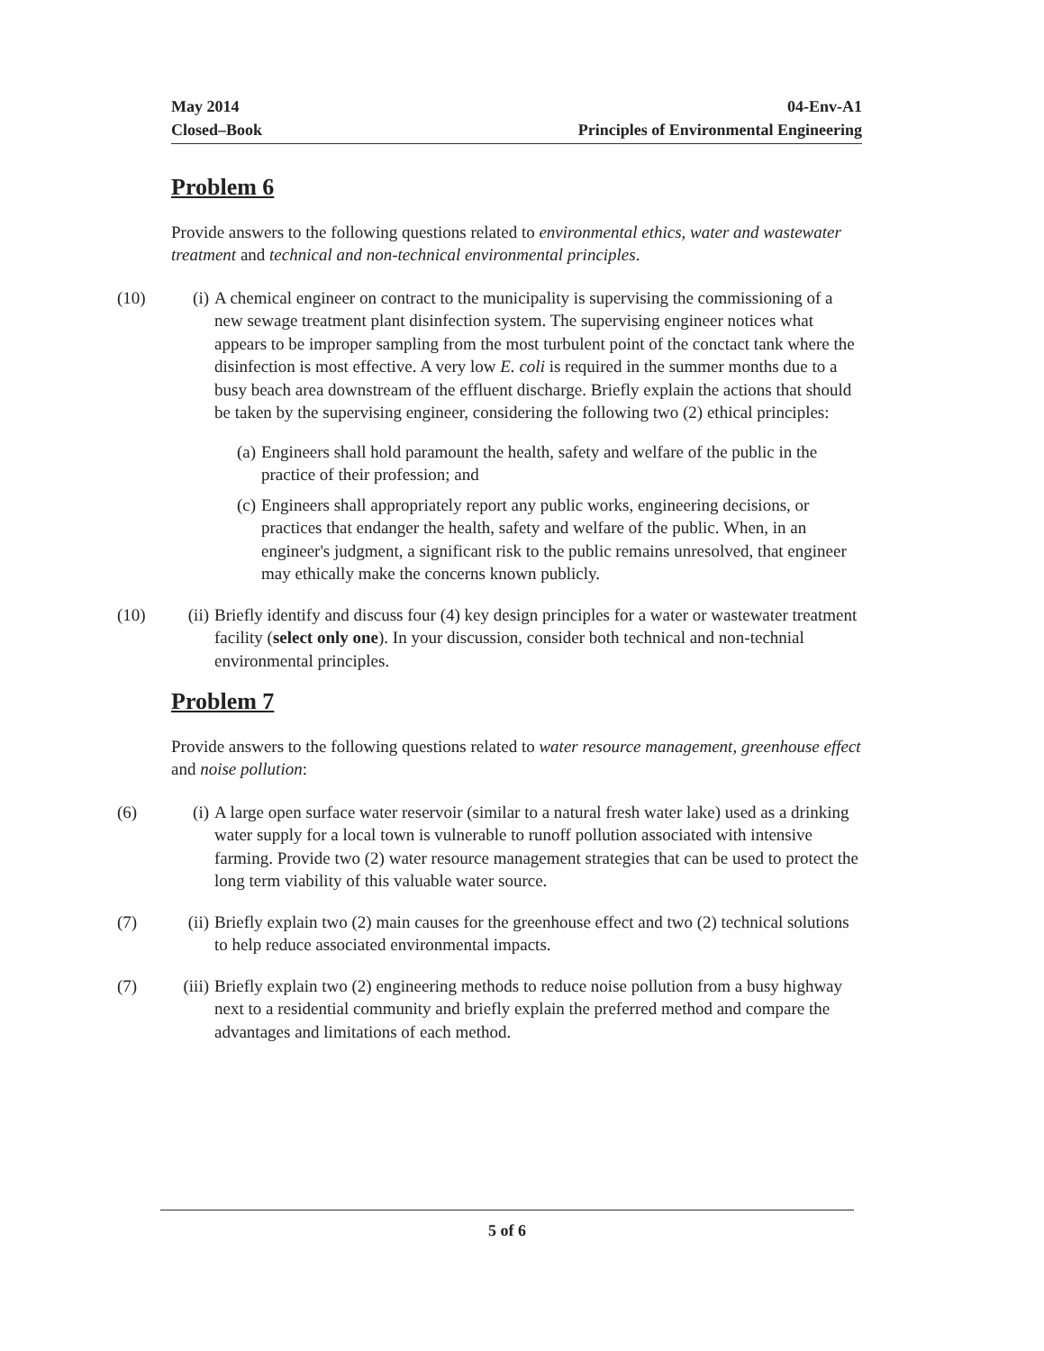May 2014
Closed–Book
04-Env-A1
Principles of Environmental Engineering
Problem 6
Provide answers to the following questions related to environmental ethics, water and wastewater treatment and technical and non-technical environmental principles.
(10) (i) A chemical engineer on contract to the municipality is supervising the commissioning of a new sewage treatment plant disinfection system. The supervising engineer notices what appears to be improper sampling from the most turbulent point of the conctact tank where the disinfection is most effective. A very low E. coli is required in the summer months due to a busy beach area downstream of the effluent discharge. Briefly explain the actions that should be taken by the supervising engineer, considering the following two (2) ethical principles:
(a) Engineers shall hold paramount the health, safety and welfare of the public in the practice of their profession; and
(c) Engineers shall appropriately report any public works, engineering decisions, or practices that endanger the health, safety and welfare of the public. When, in an engineer's judgment, a significant risk to the public remains unresolved, that engineer may ethically make the concerns known publicly.
(10) (ii)
Briefly identify and discuss four (4) key design principles for a water or wastewater treatment facility (select only one). In your discussion, consider both technical and non-technial environmental principles.
Problem 7
Provide answers to the following questions related to water resource management, greenhouse effect and noise pollution:
(6) (i) A large open surface water reservoir (similar to a natural fresh water lake) used as a drinking water supply for a local town is vulnerable to runoff pollution associated with intensive farming. Provide two (2) water resource management strategies that can be used to protect the long term viability of this valuable water source.
(7) (ii)
Briefly explain two (2) main causes for the greenhouse effect and two (2) technical solutions to help reduce associated environmental impacts.
(7) (iii)
Briefly explain two (2) engineering methods to reduce noise pollution from a busy highway next to a residential community and briefly explain the preferred method and compare the advantages and limitations of each method.
5 of 6